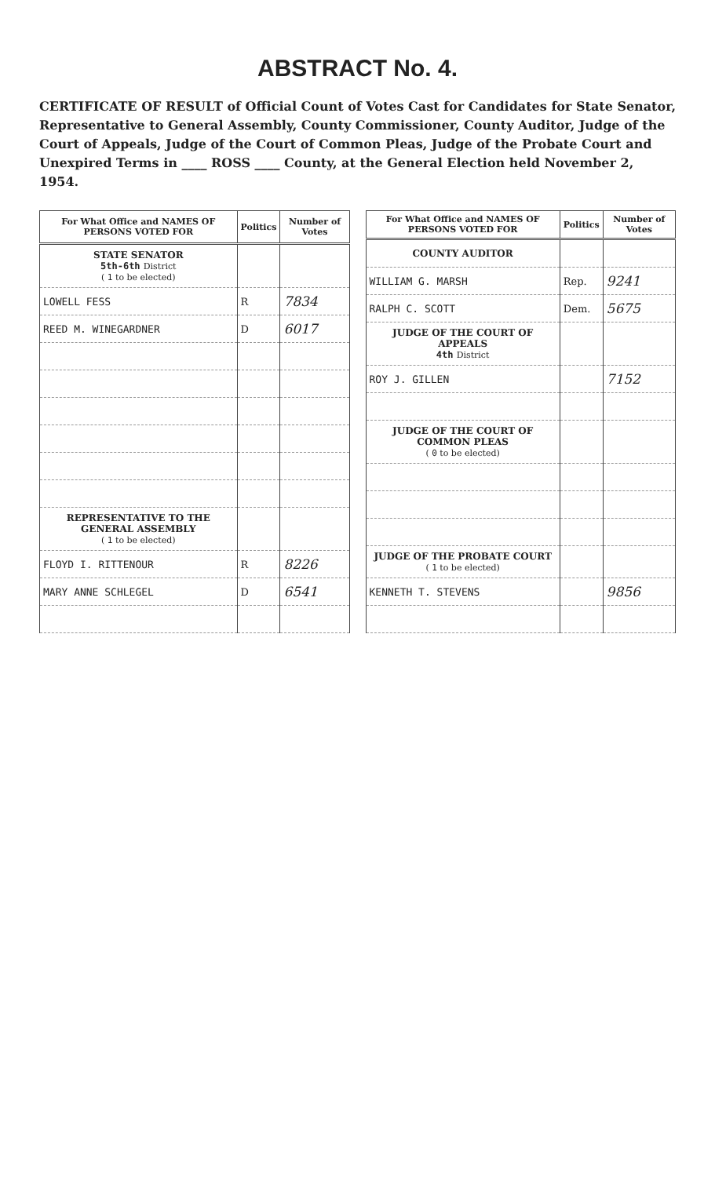ABSTRACT No. 4.
CERTIFICATE OF RESULT of Official Count of Votes Cast for Candidates for State Senator, Representative to General Assembly, County Commissioner, County Auditor, Judge of the Court of Appeals, Judge of the Court of Common Pleas, Judge of the Probate Court and Unexpired Terms in ____ ROSS ____ County, at the General Election held November 2, 1954.
| For What Office and NAMES OF PERSONS VOTED FOR | Politics | Number of Votes |
| --- | --- | --- |
| STATE SENATOR 5th-6th District ( 1 to be elected) | | |
| LOWELL FESS | R | 7834 |
| REED M. WINEGARDNER | D | 6017 |
| REPRESENTATIVE TO THE GENERAL ASSEMBLY ( 1 to be elected) | | |
| FLOYD I. RITTENOUR | R | 8226 |
| MARY ANNE SCHLEGEL | D | 6541 |
| For What Office and NAMES OF PERSONS VOTED FOR | Politics | Number of Votes |
| --- | --- | --- |
| COUNTY AUDITOR | | |
| WILLIAM G. MARSH | Rep. | 9241 |
| RALPH C. SCOTT | Dem. | 5675 |
| JUDGE OF THE COURT OF APPEALS 4th District | | |
| ROY J. GILLEN | | 7152 |
| JUDGE OF THE COURT OF COMMON PLEAS ( 0 to be elected) | | |
| JUDGE OF THE PROBATE COURT ( 1 to be elected) | | |
| KENNETH T. STEVENS | | 9856 |